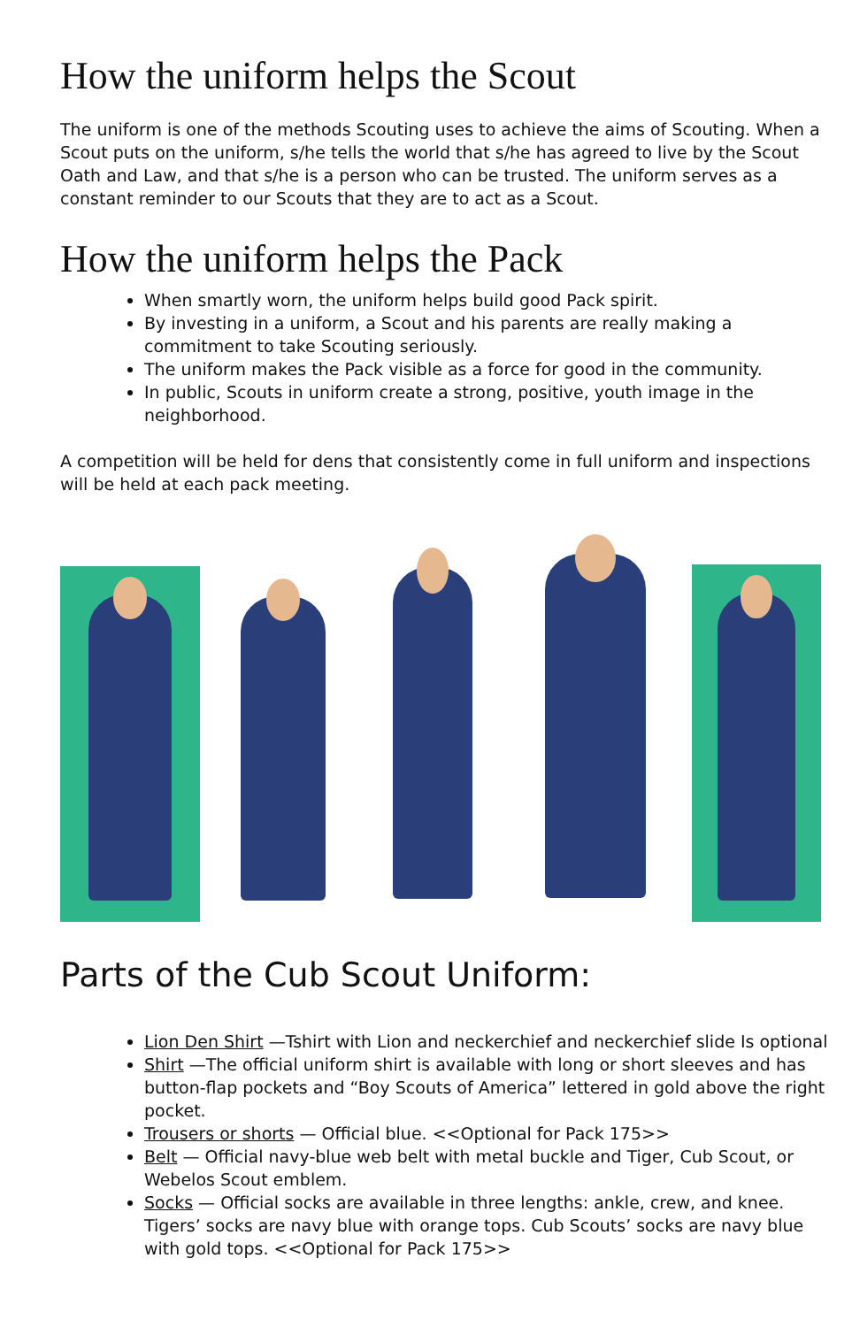How the uniform helps the Scout
The uniform is one of the methods Scouting uses to achieve the aims of Scouting. When a Scout puts on the uniform, s/he tells the world that s/he has agreed to live by the Scout Oath and Law, and that s/he is a person who can be trusted. The uniform serves as a constant reminder to our Scouts that they are to act as a Scout.
How the uniform helps the Pack
When smartly worn, the uniform helps build good Pack spirit.
By investing in a uniform, a Scout and his parents are really making a commitment to take Scouting seriously.
The uniform makes the Pack visible as a force for good in the community.
In public, Scouts in uniform create a strong, positive, youth image in the neighborhood.
A competition will be held for dens that consistently come in full uniform and inspections will be held at each pack meeting.
Parts of the Cub Scout Uniform:
Lion Den Shirt —Tshirt with Lion and neckerchief and neckerchief slide Is optional
Shirt —The official uniform shirt is available with long or short sleeves and has button-flap pockets and “Boy Scouts of America” lettered in gold above the right pocket.
Trousers or shorts — Official blue. <<Optional for Pack 175>>
Belt — Official navy-blue web belt with metal buckle and Tiger, Cub Scout, or Webelos Scout emblem.
Socks — Official socks are available in three lengths: ankle, crew, and knee. Tigers’ socks are navy blue with orange tops. Cub Scouts’ socks are navy blue with gold tops. <<Optional for Pack 175>>